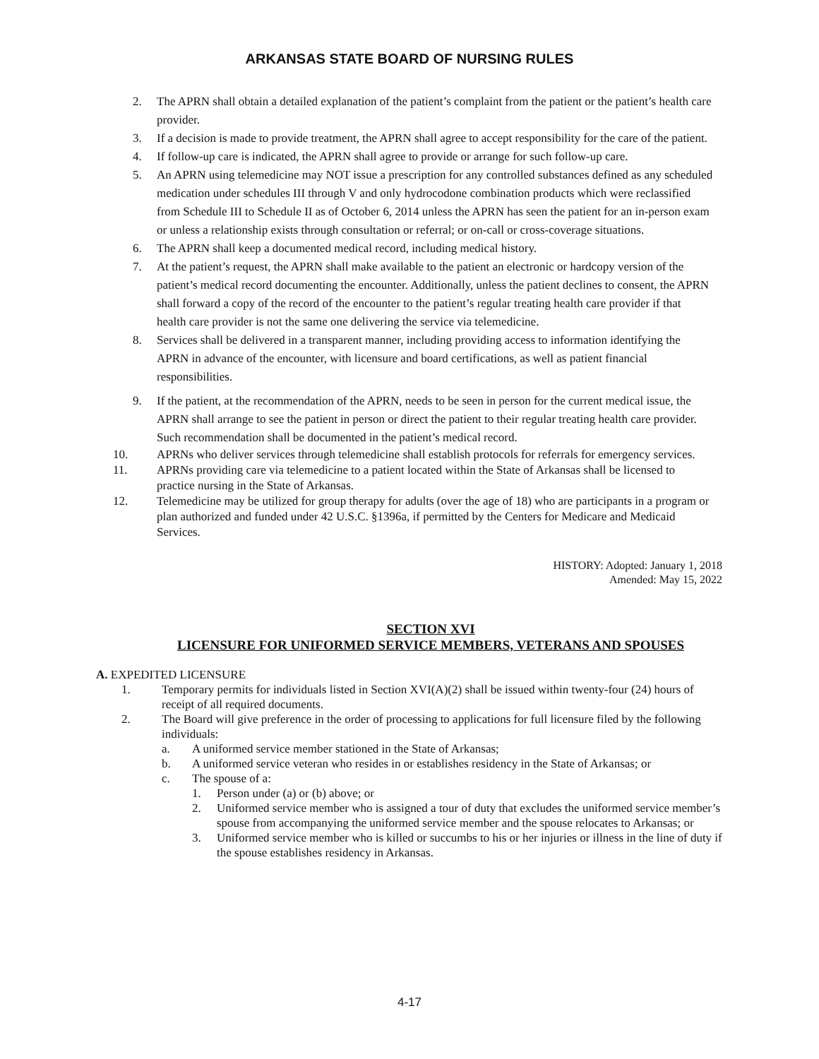ARKANSAS STATE BOARD OF NURSING RULES
2. The APRN shall obtain a detailed explanation of the patient’s complaint from the patient or the patient’s health care provider.
3. If a decision is made to provide treatment, the APRN shall agree to accept responsibility for the care of the patient.
4. If follow-up care is indicated, the APRN shall agree to provide or arrange for such follow-up care.
5. An APRN using telemedicine may NOT issue a prescription for any controlled substances defined as any scheduled medication under schedules III through V and only hydrocodone combination products which were reclassified from Schedule III to Schedule II as of October 6, 2014 unless the APRN has seen the patient for an in-person exam or unless a relationship exists through consultation or referral; or on-call or cross-coverage situations.
6. The APRN shall keep a documented medical record, including medical history.
7. At the patient’s request, the APRN shall make available to the patient an electronic or hardcopy version of the patient’s medical record documenting the encounter. Additionally, unless the patient declines to consent, the APRN shall forward a copy of the record of the encounter to the patient’s regular treating health care provider if that health care provider is not the same one delivering the service via telemedicine.
8. Services shall be delivered in a transparent manner, including providing access to information identifying the APRN in advance of the encounter, with licensure and board certifications, as well as patient financial responsibilities.
9. If the patient, at the recommendation of the APRN, needs to be seen in person for the current medical issue, the APRN shall arrange to see the patient in person or direct the patient to their regular treating health care provider. Such recommendation shall be documented in the patient’s medical record.
10. APRNs who deliver services through telemedicine shall establish protocols for referrals for emergency services.
11. APRNs providing care via telemedicine to a patient located within the State of Arkansas shall be licensed to practice nursing in the State of Arkansas.
12. Telemedicine may be utilized for group therapy for adults (over the age of 18) who are participants in a program or plan authorized and funded under 42 U.S.C. §1396a, if permitted by the Centers for Medicare and Medicaid Services.
HISTORY: Adopted: January 1, 2018
Amended: May 15, 2022
SECTION XVI
LICENSURE FOR UNIFORMED SERVICE MEMBERS, VETERANS AND SPOUSES
A. EXPEDITED LICENSURE
1. Temporary permits for individuals listed in Section XVI(A)(2) shall be issued within twenty-four (24) hours of receipt of all required documents.
2. The Board will give preference in the order of processing to applications for full licensure filed by the following individuals:
a. A uniformed service member stationed in the State of Arkansas;
b. A uniformed service veteran who resides in or establishes residency in the State of Arkansas; or
c. The spouse of a:
1. Person under (a) or (b) above; or
2. Uniformed service member who is assigned a tour of duty that excludes the uniformed service member’s spouse from accompanying the uniformed service member and the spouse relocates to Arkansas; or
3. Uniformed service member who is killed or succumbs to his or her injuries or illness in the line of duty if the spouse establishes residency in Arkansas.
4-17